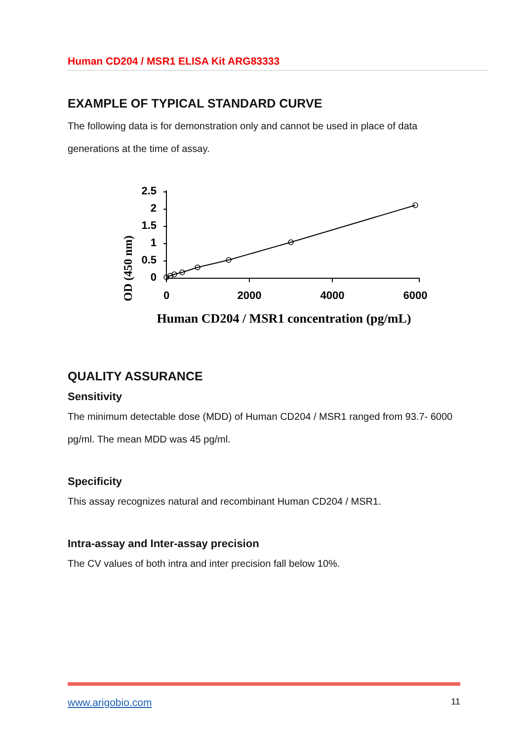Human CD204 / MSR1 ELISA Kit ARG83333
EXAMPLE OF TYPICAL STANDARD CURVE
The following data is for demonstration only and cannot be used in place of data generations at the time of assay.
OD (450 nm)
2.5
2
1.5
1
0.5
0
0
2000
4000
6000
Human CD204 / MSR1 concentration (pg/mL)
QUALITY ASSURANCE
Sensitivity
The minimum detectable dose (MDD) of Human CD204 / MSR1 ranged from 93.7- 6000 pg/ml. The mean MDD was 45 pg/ml.
Specificity
This assay recognizes natural and recombinant Human CD204 / MSR1.
Intra-assay and Inter-assay precision
The CV values of both intra and inter precision fall below 10%.
www.arigobio.com 11